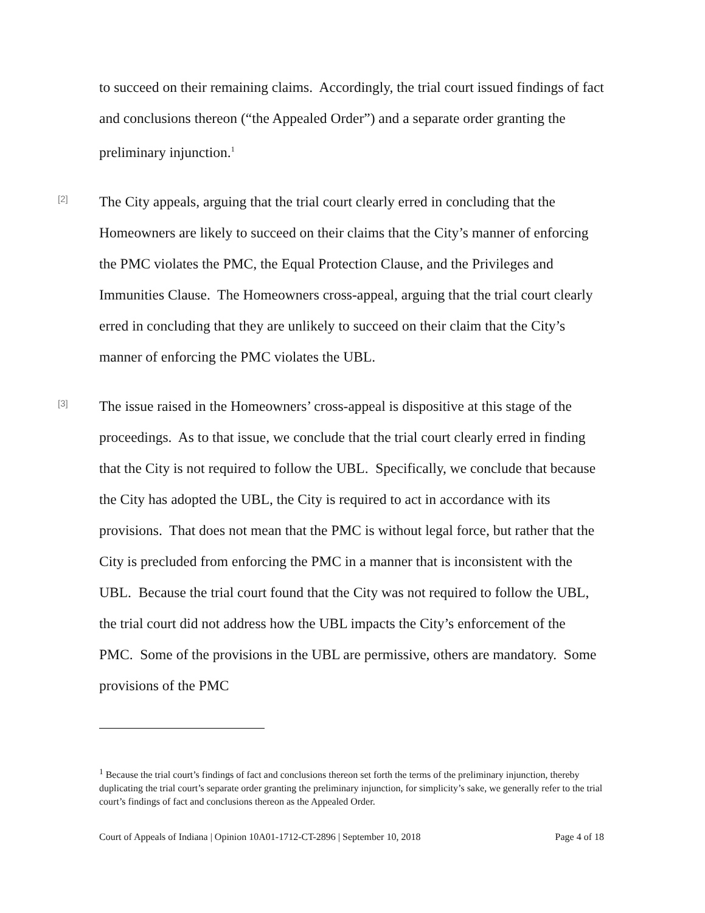to succeed on their remaining claims. Accordingly, the trial court issued findings of fact and conclusions thereon (“the Appealed Order”) and a separate order granting the preliminary injunction.<sup>1</sup>
[2]
The City appeals, arguing that the trial court clearly erred in concluding that the Homeowners are likely to succeed on their claims that the City’s manner of enforcing the PMC violates the PMC, the Equal Protection Clause, and the Privileges and Immunities Clause. The Homeowners cross-appeal, arguing that the trial court clearly erred in concluding that they are unlikely to succeed on their claim that the City’s manner of enforcing the PMC violates the UBL.
[3]
The issue raised in the Homeowners’ cross-appeal is dispositive at this stage of the proceedings. As to that issue, we conclude that the trial court clearly erred in finding that the City is not required to follow the UBL. Specifically, we conclude that because the City has adopted the UBL, the City is required to act in accordance with its provisions. That does not mean that the PMC is without legal force, but rather that the City is precluded from enforcing the PMC in a manner that is inconsistent with the UBL. Because the trial court found that the City was not required to follow the UBL, the trial court did not address how the UBL impacts the City’s enforcement of the PMC. Some of the provisions in the UBL are permissive, others are mandatory. Some provisions of the PMC
<sup>1</sup> Because the trial court’s findings of fact and conclusions thereon set forth the terms of the preliminary injunction, thereby duplicating the trial court’s separate order granting the preliminary injunction, for simplicity’s sake, we generally refer to the trial court’s findings of fact and conclusions thereon as the Appealed Order.
Court of Appeals of Indiana | Opinion 10A01-1712-CT-2896 | September 10, 2018 Page 4 of 18